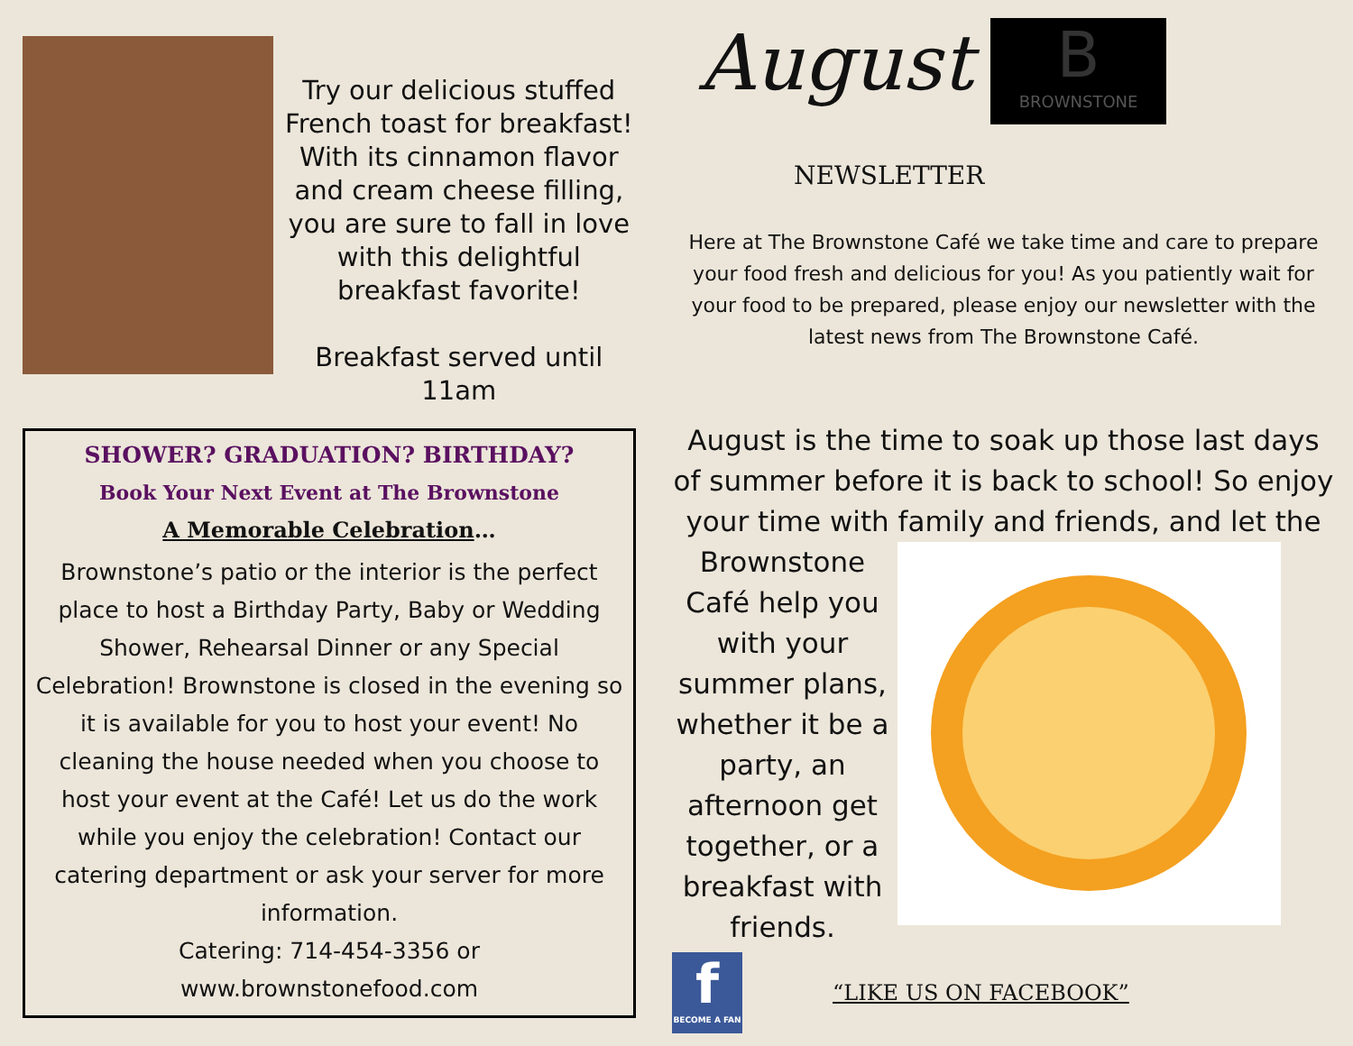Try our delicious stuffed French toast for breakfast! With its cinnamon flavor and cream cheese filling, you are sure to fall in love with this delightful breakfast favorite!
Breakfast served until 11am
SHOWER? GRADUATION? BIRTHDAY?
Book Your Next Event at The Brownstone
A Memorable Celebration…
Brownstone’s patio or the interior is the perfect place to host a Birthday Party, Baby or Wedding Shower, Rehearsal Dinner or any Special Celebration! Brownstone is closed in the evening so it is available for you to host your event! No cleaning the house needed when you choose to host your event at the Café! Let us do the work while you enjoy the celebration! Contact our catering department or ask your server for more information.
Catering: 714-454-3356 or
www.brownstonefood.com
August B
BROWNSTONE
NEWSLETTER
Here at The Brownstone Café we take time and care to prepare your food fresh and delicious for you! As you patiently wait for your food to be prepared, please enjoy our newsletter with the latest news from The Brownstone Café.
August is the time to soak up those last days of summer before it is back to school! So enjoy your time with family and friends, and let the
Brownstone Café help you with your summer plans, whether it be a party, an afternoon get together, or a breakfast with friends.
f
BECOME A FAN
“LIKE US ON FACEBOOK”